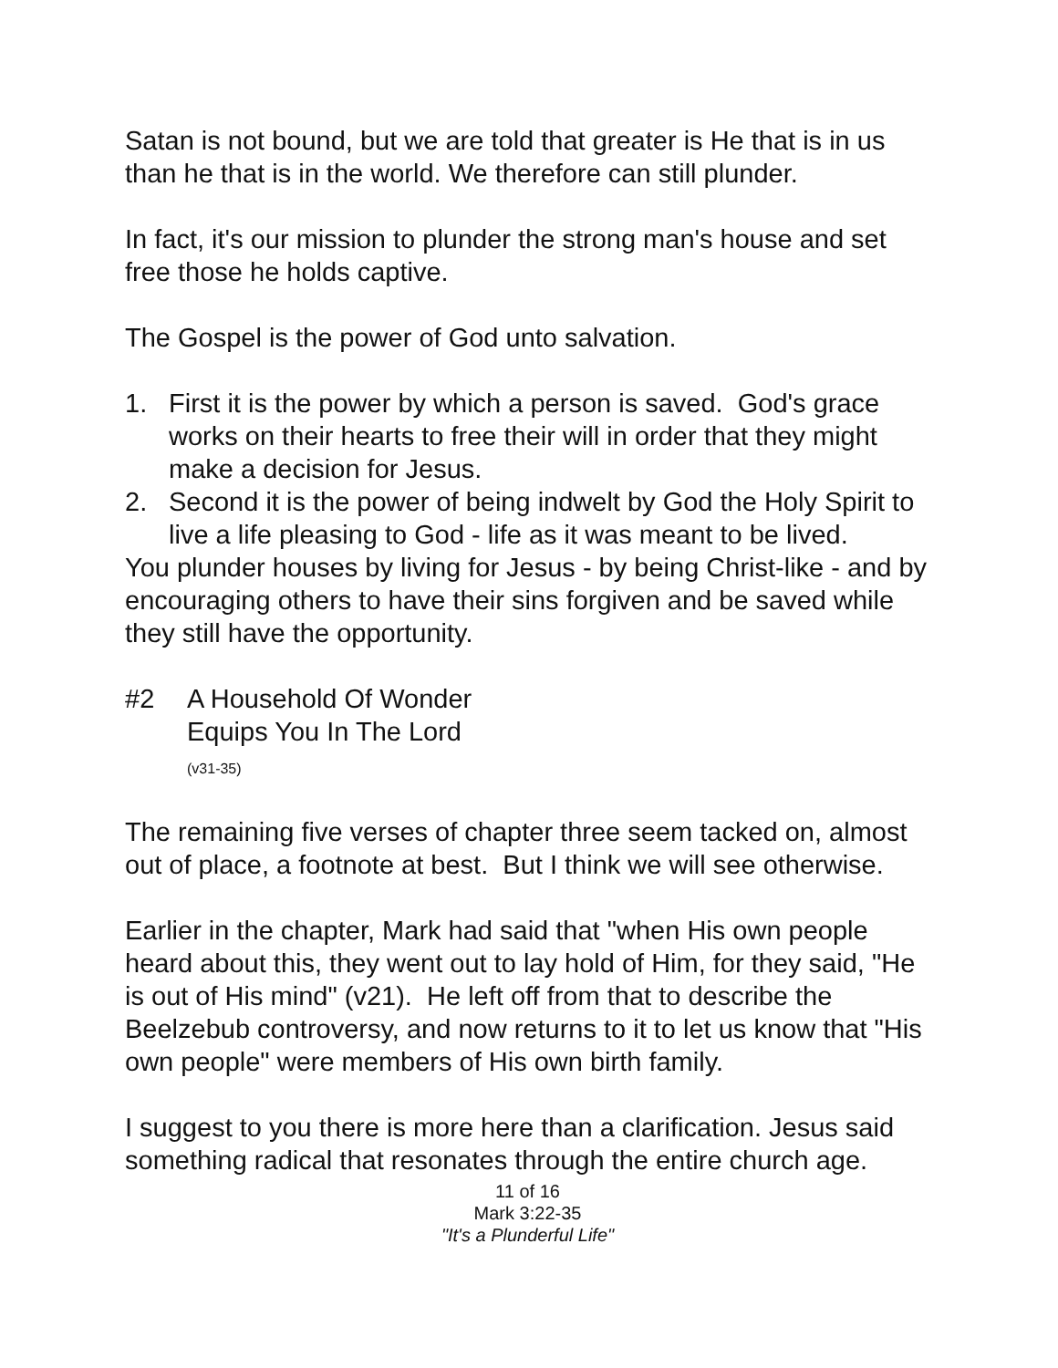Satan is not bound, but we are told that greater is He that is in us than he that is in the world. We therefore can still plunder.
In fact, it's our mission to plunder the strong man's house and set free those he holds captive.
The Gospel is the power of God unto salvation.
1. First it is the power by which a person is saved. God's grace works on their hearts to free their will in order that they might make a decision for Jesus.
2. Second it is the power of being indwelt by God the Holy Spirit to live a life pleasing to God - life as it was meant to be lived.
You plunder houses by living for Jesus - by being Christ-like - and by encouraging others to have their sins forgiven and be saved while they still have the opportunity.
#2 A Household Of Wonder
Equips You In The Lord
(v31-35)
The remaining five verses of chapter three seem tacked on, almost out of place, a footnote at best. But I think we will see otherwise.
Earlier in the chapter, Mark had said that "when His own people heard about this, they went out to lay hold of Him, for they said, "He is out of His mind" (v21). He left off from that to describe the Beelzebub controversy, and now returns to it to let us know that "His own people" were members of His own birth family.
I suggest to you there is more here than a clarification. Jesus said something radical that resonates through the entire church age.
11 of 16
Mark 3:22-35
"It's a Plunderful Life"